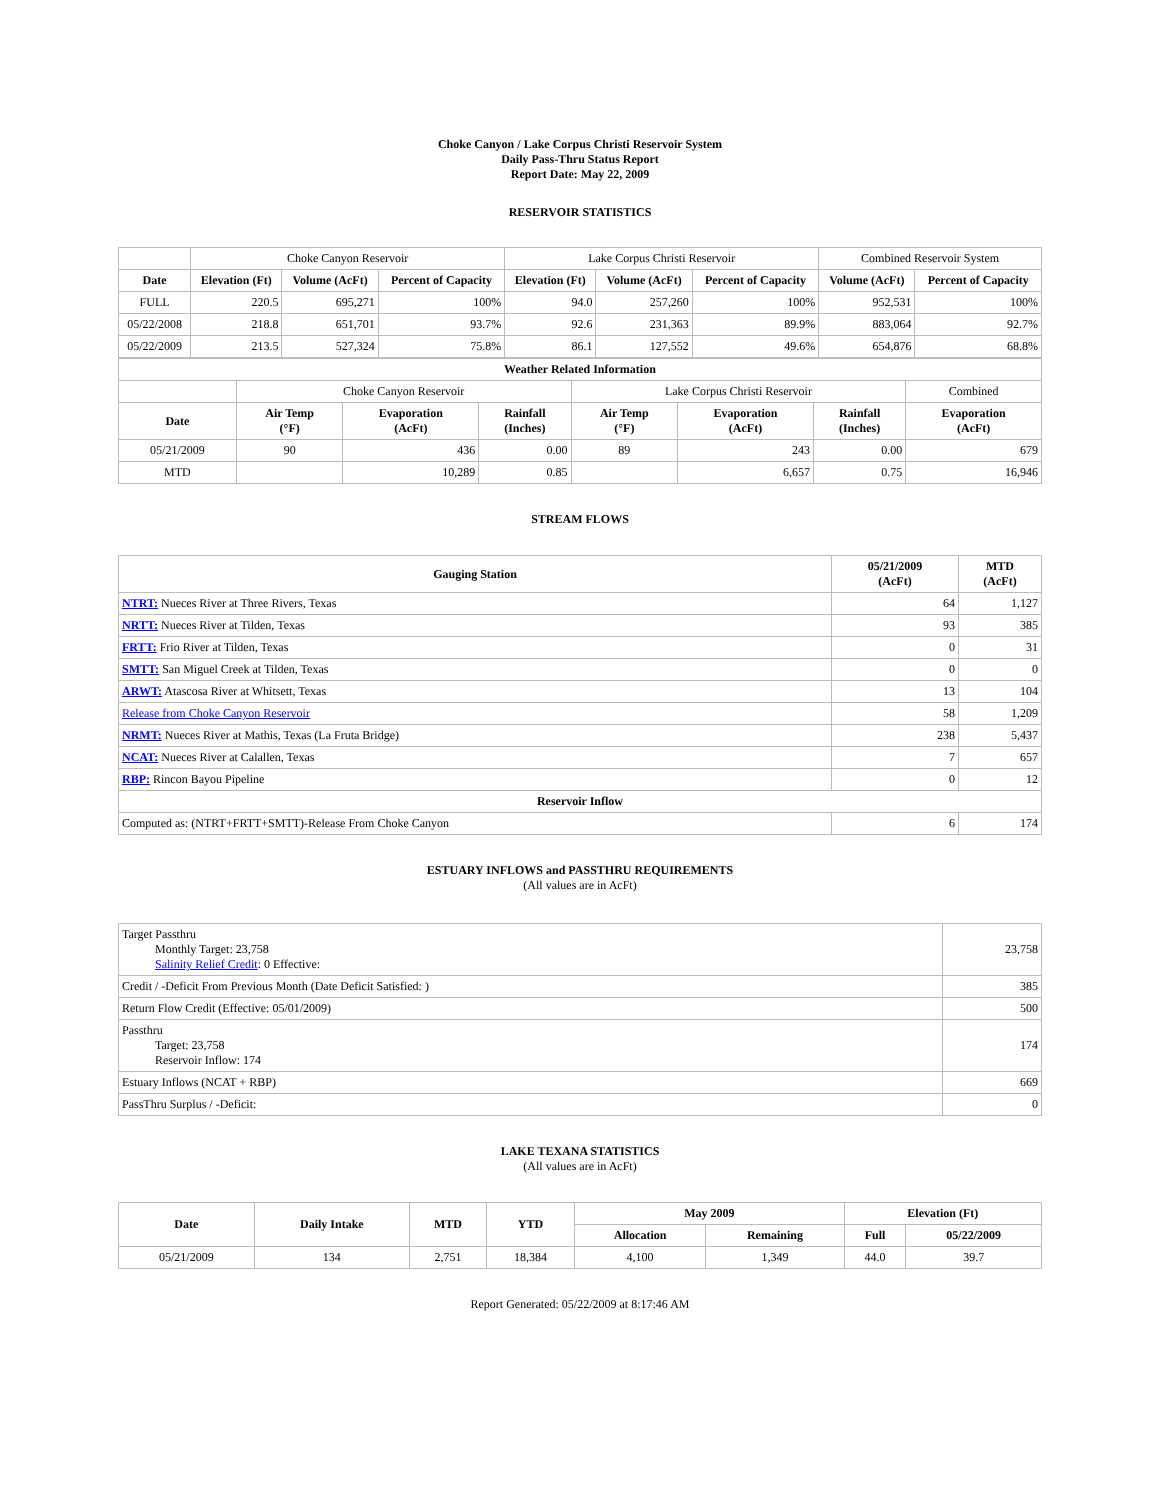Choke Canyon / Lake Corpus Christi Reservoir System
Daily Pass-Thru Status Report
Report Date: May 22, 2009
RESERVOIR STATISTICS
| | Choke Canyon Reservoir | | | Lake Corpus Christi Reservoir | | | Combined Reservoir System | |
| Date | Elevation (Ft) | Volume (AcFt) | Percent of Capacity | Elevation (Ft) | Volume (AcFt) | Percent of Capacity | Volume (AcFt) | Percent of Capacity |
| FULL | 220.5 | 695,271 | 100% | 94.0 | 257,260 | 100% | 952,531 | 100% |
| 05/22/2008 | 218.8 | 651,701 | 93.7% | 92.6 | 231,363 | 89.9% | 883,064 | 92.7% |
| 05/22/2009 | 213.5 | 527,324 | 75.8% | 86.1 | 127,552 | 49.6% | 654,876 | 68.8% |
| Weather Related Information | | | | | | | |
| --- | --- | --- | --- | --- | --- | --- | --- |
| | Choke Canyon Reservoir | | | Lake Corpus Christi Reservoir | | | Combined |
| Date | Air Temp (°F) | Evaporation (AcFt) | Rainfall (Inches) | Air Temp (°F) | Evaporation (AcFt) | Rainfall (Inches) | Evaporation (AcFt) |
| 05/21/2009 | 90 | 436 | 0.00 | 89 | 243 | 0.00 | 679 |
| MTD | | 10,289 | 0.85 | | 6,657 | 0.75 | 16,946 |
STREAM FLOWS
| Gauging Station | 05/21/2009 (AcFt) | MTD (AcFt) |
| --- | --- | --- |
| NTRT: Nueces River at Three Rivers, Texas | 64 | 1,127 |
| NRTT: Nueces River at Tilden, Texas | 93 | 385 |
| FRTT: Frio River at Tilden, Texas | 0 | 31 |
| SMTT: San Miguel Creek at Tilden, Texas | 0 | 0 |
| ARWT: Atascosa River at Whitsett, Texas | 13 | 104 |
| Release from Choke Canyon Reservoir | 58 | 1,209 |
| NRMT: Nueces River at Mathis, Texas (La Fruta Bridge) | 238 | 5,437 |
| NCAT: Nueces River at Calallen, Texas | 7 | 657 |
| RBP: Rincon Bayou Pipeline | 0 | 12 |
| Reservoir Inflow | | |
| Computed as: (NTRT+FRTT+SMTT)-Release From Choke Canyon | 6 | 174 |
ESTUARY INFLOWS and PASSTHRU REQUIREMENTS
(All values are in AcFt)
| Target Passthru Monthly Target: 23,758 Salinity Relief Credit : 0 Effective: | 23,758 |
| Credit / -Deficit From Previous Month (Date Deficit Satisfied: ) | 385 |
| Return Flow Credit (Effective: 05/01/2009) | 500 |
| Passthru Target: 23,758 Reservoir Inflow: 174 | 174 |
| Estuary Inflows (NCAT + RBP) | 669 |
| PassThru Surplus / -Deficit: | 0 |
LAKE TEXANA STATISTICS
(All values are in AcFt)
| Date | Daily Intake | MTD | YTD | May 2009 | | Elevation (Ft) | |
| --- | --- | --- | --- | --- | --- | --- | --- |
| | | | | Allocation | Remaining | Full | 05/22/2009 |
| 05/21/2009 | 134 | 2,751 | 18,384 | 4,100 | 1,349 | 44.0 | 39.7 |
Report Generated: 05/22/2009 at 8:17:46 AM